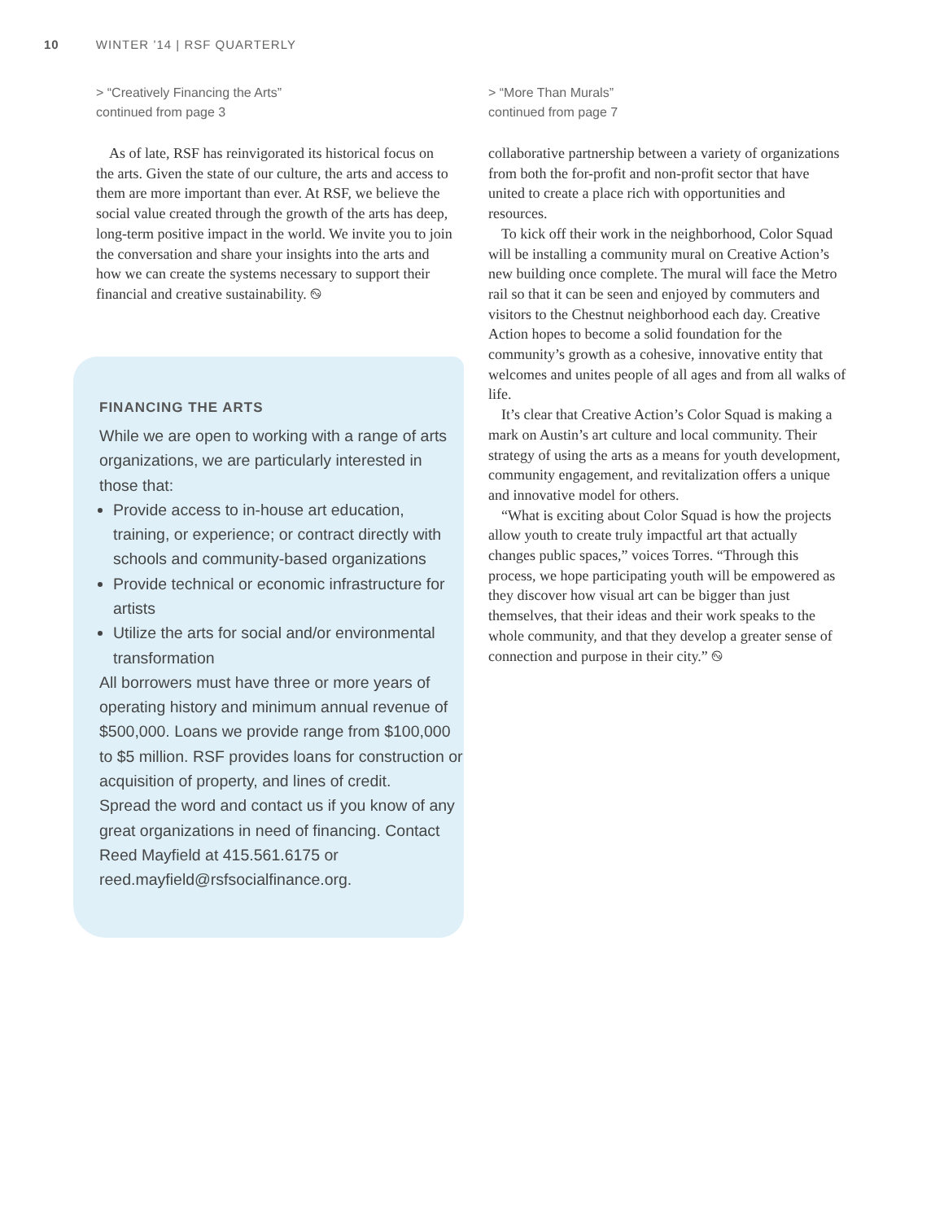10 WINTER ’14 | RSF QUARTERLY
> “Creatively Financing the Arts”
continued from page 3
As of late, RSF has reinvigorated its historical focus on the arts. Given the state of our culture, the arts and access to them are more important than ever. At RSF, we believe the social value created through the growth of the arts has deep, long-term positive impact in the world. We invite you to join the conversation and share your insights into the arts and how we can create the systems necessary to support their financial and creative sustainability. ࿊
FINANCING THE ARTS
While we are open to working with a range of arts organizations, we are particularly interested in those that:
Provide access to in-house art education, training, or experience; or contract directly with schools and community-based organizations
Provide technical or economic infrastructure for artists
Utilize the arts for social and/or environmental transformation
All borrowers must have three or more years of operating history and minimum annual revenue of $500,000. Loans we provide range from $100,000 to $5 million. RSF provides loans for construction or acquisition of property, and lines of credit.
Spread the word and contact us if you know of any great organizations in need of financing. Contact Reed Mayfield at 415.561.6175 or reed.mayfield@rsfsocialfinance.org.
> “More Than Murals”
continued from page 7
collaborative partnership between a variety of organizations from both the for-profit and non-profit sector that have united to create a place rich with opportunities and resources.
To kick off their work in the neighborhood, Color Squad will be installing a community mural on Creative Action’s new building once complete. The mural will face the Metro rail so that it can be seen and enjoyed by commuters and visitors to the Chestnut neighborhood each day. Creative Action hopes to become a solid foundation for the community’s growth as a cohesive, innovative entity that welcomes and unites people of all ages and from all walks of life.
It’s clear that Creative Action’s Color Squad is making a mark on Austin’s art culture and local community. Their strategy of using the arts as a means for youth development, community engagement, and revitalization offers a unique and innovative model for others.
“What is exciting about Color Squad is how the projects allow youth to create truly impactful art that actually changes public spaces,” voices Torres. “Through this process, we hope participating youth will be empowered as they discover how visual art can be bigger than just themselves, that their ideas and their work speaks to the whole community, and that they develop a greater sense of connection and purpose in their city.” ࿊